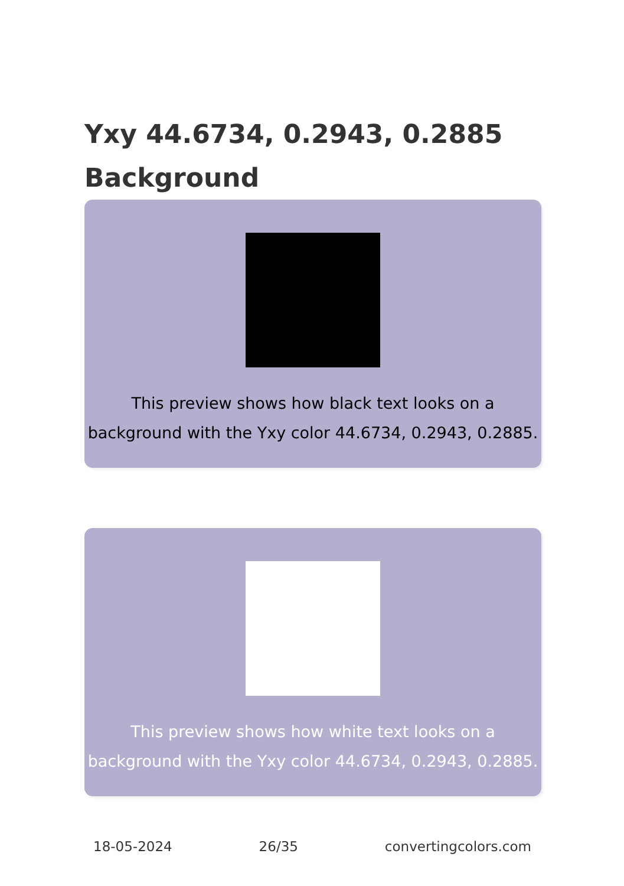Yxy 44.6734, 0.2943, 0.2885 Background
This preview shows how black text looks on a background with the Yxy color 44.6734, 0.2943, 0.2885.
This preview shows how white text looks on a background with the Yxy color 44.6734, 0.2943, 0.2885.
18-05-2024 26/35 convertingcolors.com